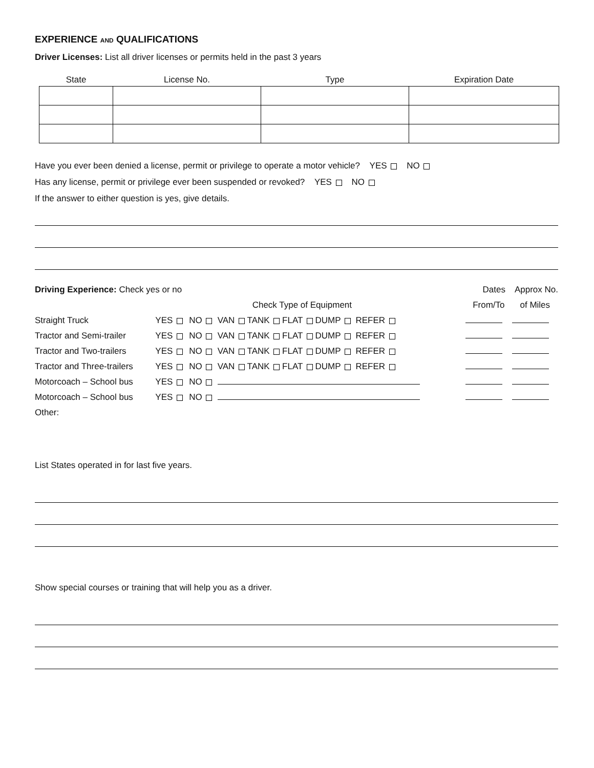EXPERIENCE AND QUALIFICATIONS
Driver Licenses: List all driver licenses or permits held in the past 3 years
| State | License No. | Type | Expiration Date |
| --- | --- | --- | --- |
Have you ever been denied a license, permit or privilege to operate a motor vehicle? YES NO
Has any license, permit or privilege ever been suspended or revoked? YES NO
If the answer to either question is yes, give details.
| Driving Experience: Check yes or no | | | | Dates Approx No. | |
| | | | Check Type of Equipment | From/To | of Miles |
| Straight Truck | YES | NO | VAN TANK FLAT DUMP REFER | | |
| Tractor and Semi-trailer | YES | NO | VAN TANK FLAT DUMP REFER | | |
| Tractor and Two-trailers | YES | NO | VAN TANK FLAT DUMP REFER | | |
| Tractor and Three-trailers | YES | NO | VAN TANK FLAT DUMP REFER | | |
| Motorcoach – School bus | YES | NO | | | |
| Motorcoach – School bus | YES | NO | | | |
| Other: | | | | | |
List States operated in for last five years.
Show special courses or training that will help you as a driver.